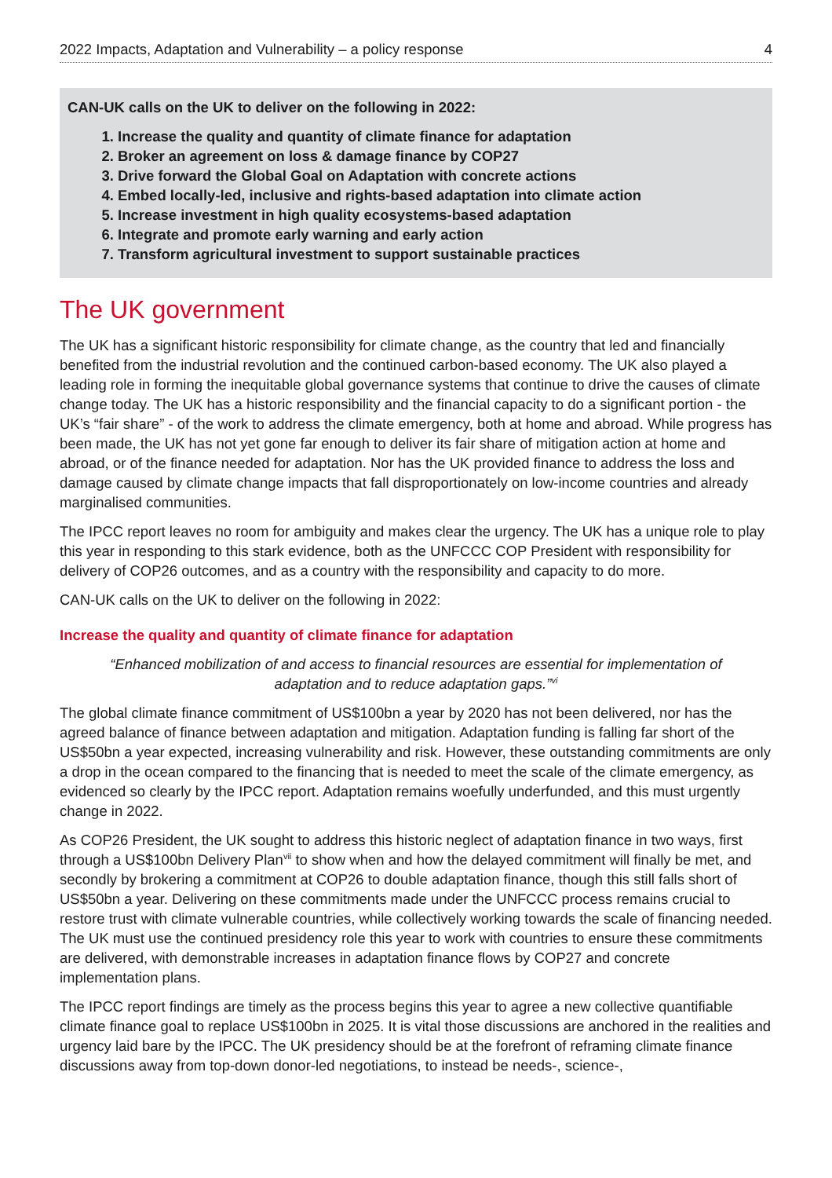2022 Impacts, Adaptation and Vulnerability – a policy response 4
CAN-UK calls on the UK to deliver on the following in 2022:
1. Increase the quality and quantity of climate finance for adaptation
2. Broker an agreement on loss & damage finance by COP27
3. Drive forward the Global Goal on Adaptation with concrete actions
4. Embed locally-led, inclusive and rights-based adaptation into climate action
5. Increase investment in high quality ecosystems-based adaptation
6. Integrate and promote early warning and early action
7. Transform agricultural investment to support sustainable practices
The UK government
The UK has a significant historic responsibility for climate change, as the country that led and financially benefited from the industrial revolution and the continued carbon-based economy. The UK also played a leading role in forming the inequitable global governance systems that continue to drive the causes of climate change today. The UK has a historic responsibility and the financial capacity to do a significant portion - the UK’s “fair share” - of the work to address the climate emergency, both at home and abroad. While progress has been made, the UK has not yet gone far enough to deliver its fair share of mitigation action at home and abroad, or of the finance needed for adaptation. Nor has the UK provided finance to address the loss and damage caused by climate change impacts that fall disproportionately on low-income countries and already marginalised communities.
The IPCC report leaves no room for ambiguity and makes clear the urgency. The UK has a unique role to play this year in responding to this stark evidence, both as the UNFCCC COP President with responsibility for delivery of COP26 outcomes, and as a country with the responsibility and capacity to do more.
CAN-UK calls on the UK to deliver on the following in 2022:
Increase the quality and quantity of climate finance for adaptation
“Enhanced mobilization of and access to financial resources are essential for implementation of adaptation and to reduce adaptation gaps.”<sup>vi</sup>
The global climate finance commitment of US$100bn a year by 2020 has not been delivered, nor has the agreed balance of finance between adaptation and mitigation. Adaptation funding is falling far short of the US$50bn a year expected, increasing vulnerability and risk. However, these outstanding commitments are only a drop in the ocean compared to the financing that is needed to meet the scale of the climate emergency, as evidenced so clearly by the IPCC report. Adaptation remains woefully underfunded, and this must urgently change in 2022.
As COP26 President, the UK sought to address this historic neglect of adaptation finance in two ways, first through a US$100bn Delivery Plan<sup>vii</sup> to show when and how the delayed commitment will finally be met, and secondly by brokering a commitment at COP26 to double adaptation finance, though this still falls short of US$50bn a year. Delivering on these commitments made under the UNFCCC process remains crucial to restore trust with climate vulnerable countries, while collectively working towards the scale of financing needed. The UK must use the continued presidency role this year to work with countries to ensure these commitments are delivered, with demonstrable increases in adaptation finance flows by COP27 and concrete implementation plans.
The IPCC report findings are timely as the process begins this year to agree a new collective quantifiable climate finance goal to replace US$100bn in 2025. It is vital those discussions are anchored in the realities and urgency laid bare by the IPCC. The UK presidency should be at the forefront of reframing climate finance discussions away from top-down donor-led negotiations, to instead be needs-, science-,